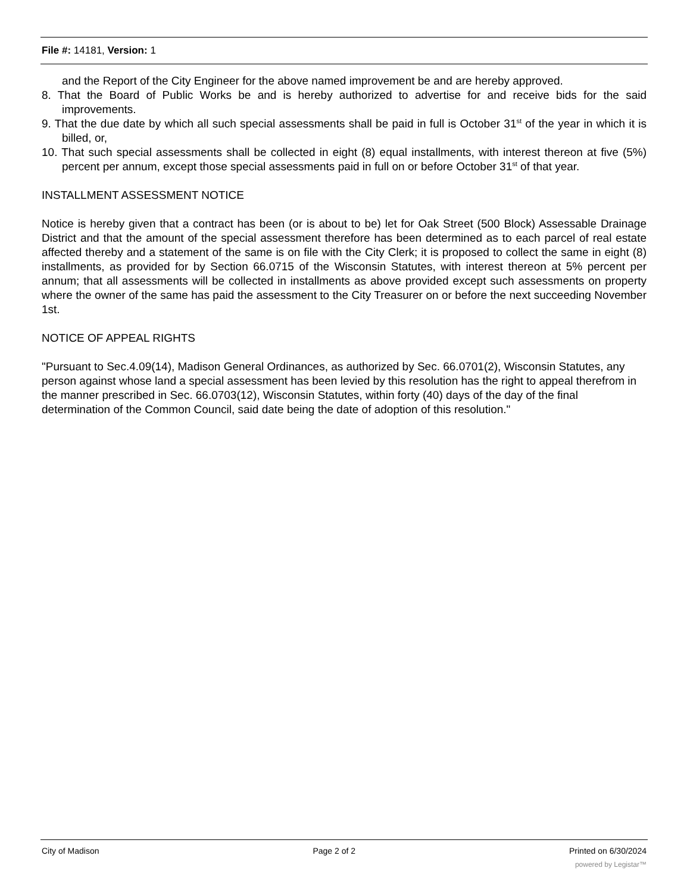File #: 14181, Version: 1
and the Report of the City Engineer for the above named improvement be and are hereby approved.
8. That the Board of Public Works be and is hereby authorized to advertise for and receive bids for the said improvements.
9. That the due date by which all such special assessments shall be paid in full is October 31<sup>st</sup> of the year in which it is billed, or,
10. That such special assessments shall be collected in eight (8) equal installments, with interest thereon at five (5%) percent per annum, except those special assessments paid in full on or before October 31<sup>st</sup> of that year.
INSTALLMENT ASSESSMENT NOTICE
Notice is hereby given that a contract has been (or is about to be) let for Oak Street (500 Block) Assessable Drainage District and that the amount of the special assessment therefore has been determined as to each parcel of real estate affected thereby and a statement of the same is on file with the City Clerk; it is proposed to collect the same in eight (8) installments, as provided for by Section 66.0715 of the Wisconsin Statutes, with interest thereon at 5% percent per annum; that all assessments will be collected in installments as above provided except such assessments on property where the owner of the same has paid the assessment to the City Treasurer on or before the next succeeding November 1st.
NOTICE OF APPEAL RIGHTS
"Pursuant to Sec.4.09(14), Madison General Ordinances, as authorized by Sec. 66.0701(2), Wisconsin Statutes, any person against whose land a special assessment has been levied by this resolution has the right to appeal therefrom in the manner prescribed in Sec. 66.0703(12), Wisconsin Statutes, within forty (40) days of the day of the final determination of the Common Council, said date being the date of adoption of this resolution."
City of Madison Page 2 of 2 Printed on 6/30/2024
powered by Legistar™